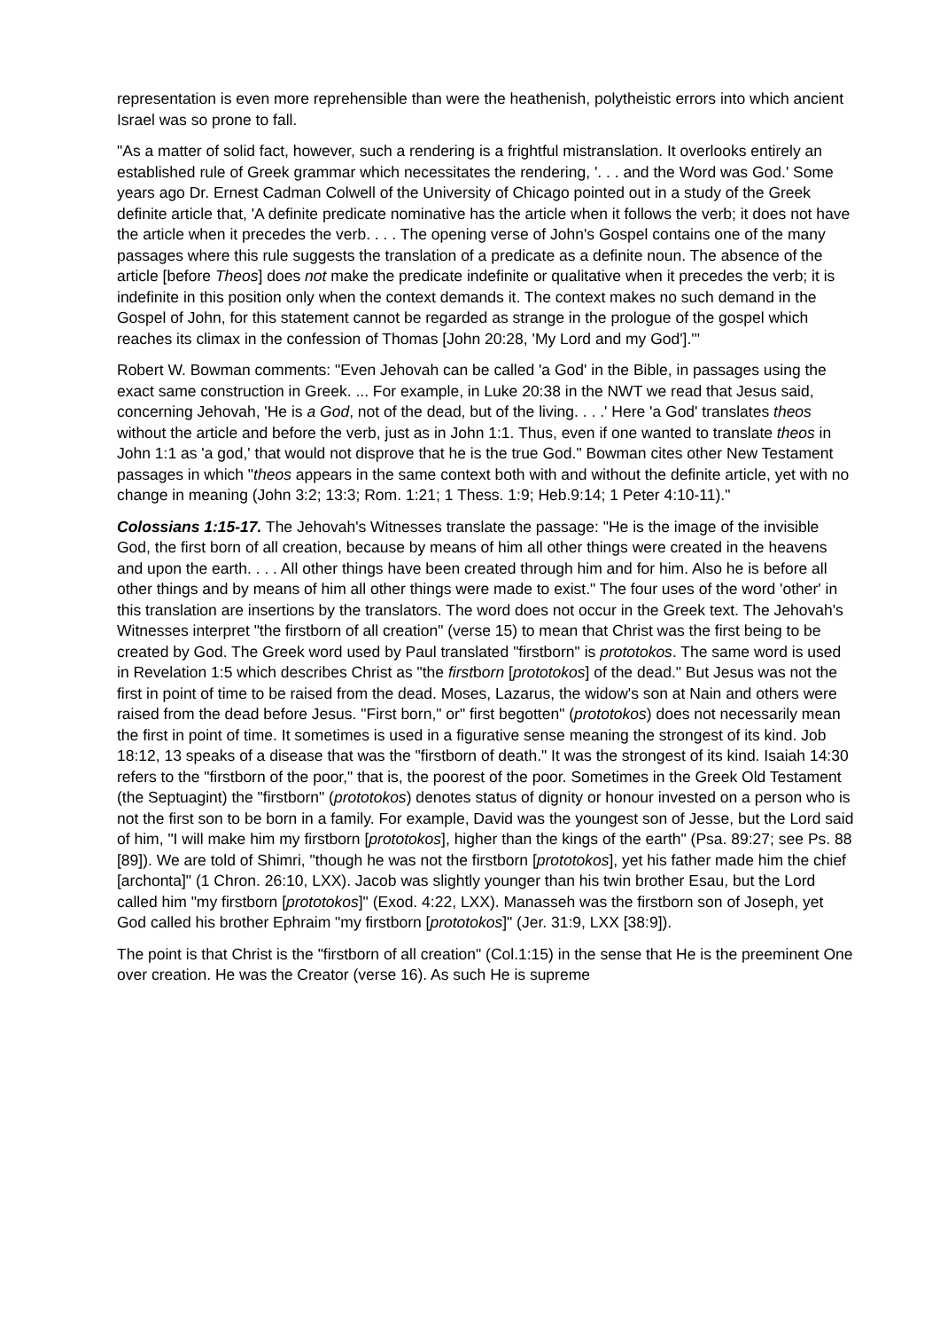representation is even more reprehensible than were the heathenish, polytheistic errors into which ancient Israel was so prone to fall.
"As a matter of solid fact, however, such a rendering is a frightful mistranslation. It overlooks entirely an established rule of Greek grammar which necessitates the rendering, '. . . and the Word was God.' Some years ago Dr. Ernest Cadman Colwell of the University of Chicago pointed out in a study of the Greek definite article that, 'A definite predicate nominative has the article when it follows the verb; it does not have the article when it precedes the verb. . . . The opening verse of John's Gospel contains one of the many passages where this rule suggests the translation of a predicate as a definite noun. The absence of the article [before Theos] does not make the predicate indefinite or qualitative when it precedes the verb; it is indefinite in this position only when the context demands it. The context makes no such demand in the Gospel of John, for this statement cannot be regarded as strange in the prologue of the gospel which reaches its climax in the confession of Thomas [John 20:28, 'My Lord and my God'].'"
Robert W. Bowman comments: "Even Jehovah can be called 'a God' in the Bible, in passages using the exact same construction in Greek. ... For example, in Luke 20:38 in the NWT we read that Jesus said, concerning Jehovah, 'He is a God, not of the dead, but of the living. . . .' Here 'a God' translates theos without the article and before the verb, just as in John 1:1. Thus, even if one wanted to translate theos in John 1:1 as 'a god,' that would not disprove that he is the true God." Bowman cites other New Testament passages in which "theos appears in the same context both with and without the definite article, yet with no change in meaning (John 3:2; 13:3; Rom. 1:21; 1 Thess. 1:9; Heb.9:14; 1 Peter 4:10-11)."
Colossians 1:15-17. The Jehovah's Witnesses translate the passage: "He is the image of the invisible God, the first born of all creation, because by means of him all other things were created in the heavens and upon the earth. . . . All other things have been created through him and for him. Also he is before all other things and by means of him all other things were made to exist." The four uses of the word 'other' in this translation are insertions by the translators. The word does not occur in the Greek text. The Jehovah's Witnesses interpret "the firstborn of all creation" (verse 15) to mean that Christ was the first being to be created by God. The Greek word used by Paul translated "firstborn" is prototokos. The same word is used in Revelation 1:5 which describes Christ as "the firstborn [prototokos] of the dead." But Jesus was not the first in point of time to be raised from the dead. Moses, Lazarus, the widow's son at Nain and others were raised from the dead before Jesus. "First born," or" first begotten" (prototokos) does not necessarily mean the first in point of time. It sometimes is used in a figurative sense meaning the strongest of its kind. Job 18:12, 13 speaks of a disease that was the "firstborn of death." It was the strongest of its kind. Isaiah 14:30 refers to the "firstborn of the poor," that is, the poorest of the poor. Sometimes in the Greek Old Testament (the Septuagint) the "firstborn" (prototokos) denotes status of dignity or honour invested on a person who is not the first son to be born in a family. For example, David was the youngest son of Jesse, but the Lord said of him, "I will make him my firstborn [prototokos], higher than the kings of the earth" (Psa. 89:27; see Ps. 88 [89]). We are told of Shimri, "though he was not the firstborn [prototokos], yet his father made him the chief [archonta]" (1 Chron. 26:10, LXX). Jacob was slightly younger than his twin brother Esau, but the Lord called him "my firstborn [prototokos]" (Exod. 4:22, LXX). Manasseh was the firstborn son of Joseph, yet God called his brother Ephraim "my firstborn [prototokos]" (Jer. 31:9, LXX [38:9]).
The point is that Christ is the "firstborn of all creation" (Col.1:15) in the sense that He is the preeminent One over creation. He was the Creator (verse 16). As such He is supreme